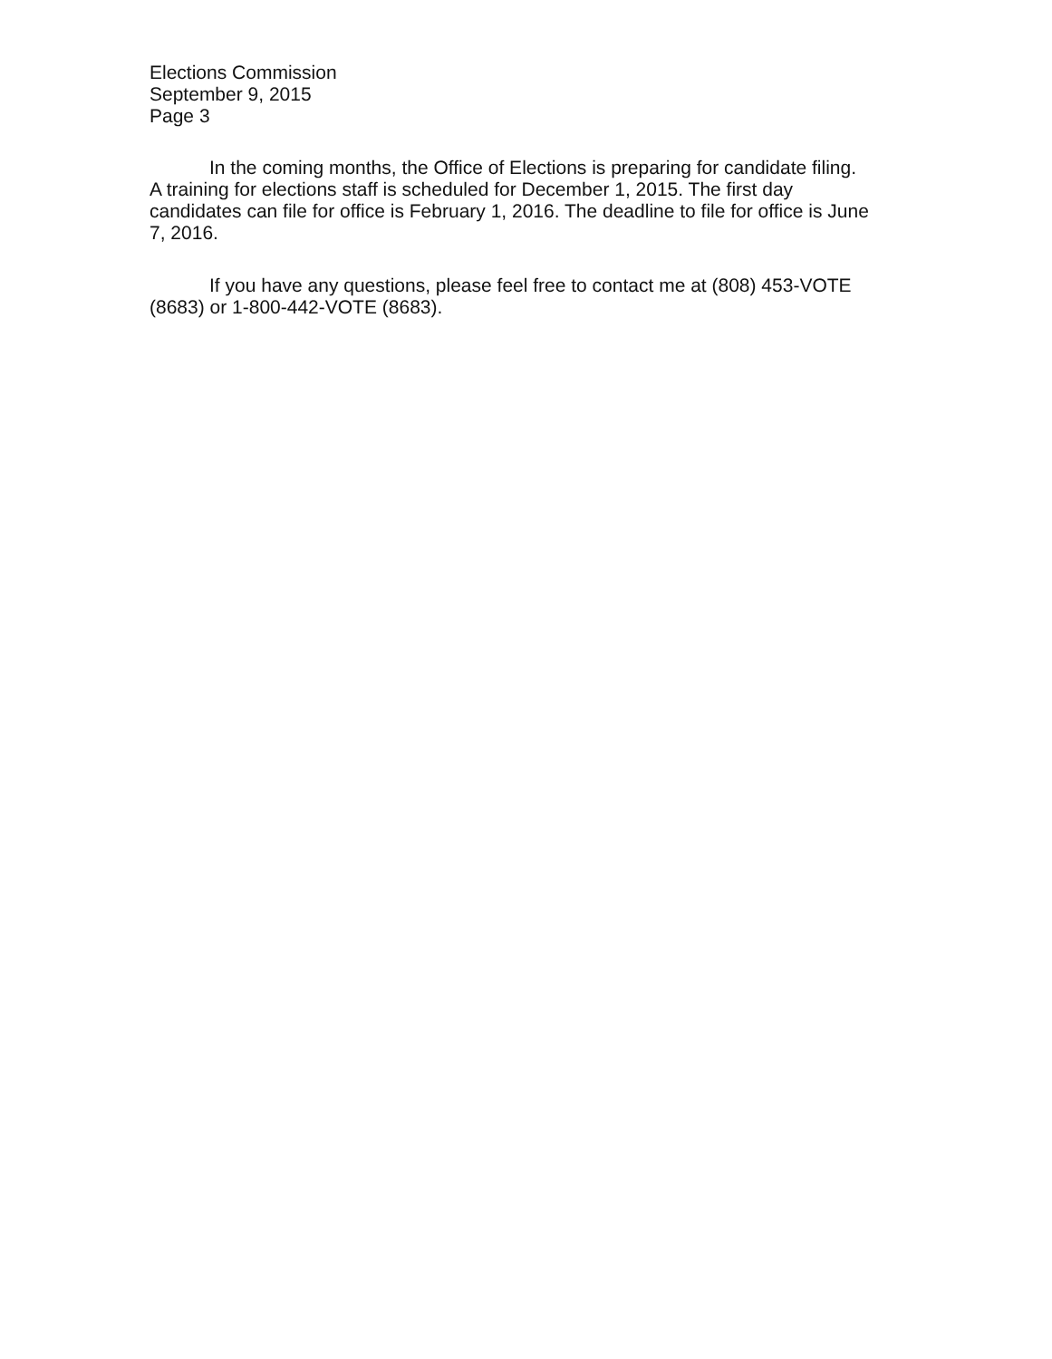Elections Commission
September 9, 2015
Page 3
In the coming months, the Office of Elections is preparing for candidate filing. A training for elections staff is scheduled for December 1, 2015. The first day candidates can file for office is February 1, 2016. The deadline to file for office is June 7, 2016.
If you have any questions, please feel free to contact me at (808) 453-VOTE (8683) or 1-800-442-VOTE (8683).